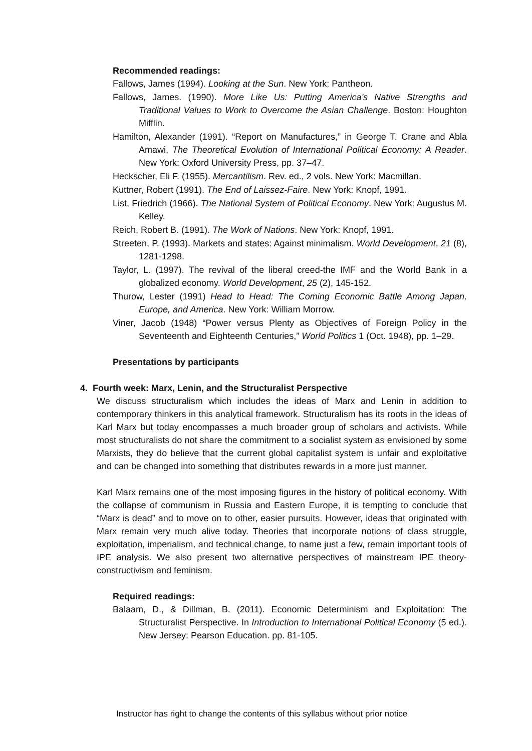Recommended readings:
Fallows, James (1994). Looking at the Sun. New York: Pantheon.
Fallows, James. (1990). More Like Us: Putting America’s Native Strengths and Traditional Values to Work to Overcome the Asian Challenge. Boston: Houghton Mifflin.
Hamilton, Alexander (1991). “Report on Manufactures,” in George T. Crane and Abla Amawi, The Theoretical Evolution of International Political Economy: A Reader. New York: Oxford University Press, pp. 37–47.
Heckscher, Eli F. (1955). Mercantilism. Rev. ed., 2 vols. New York: Macmillan.
Kuttner, Robert (1991). The End of Laissez-Faire. New York: Knopf, 1991.
List, Friedrich (1966). The National System of Political Economy. New York: Augustus M. Kelley.
Reich, Robert B. (1991). The Work of Nations. New York: Knopf, 1991.
Streeten, P. (1993). Markets and states: Against minimalism. World Development, 21 (8), 1281-1298.
Taylor, L. (1997). The revival of the liberal creed-the IMF and the World Bank in a globalized economy. World Development, 25 (2), 145-152.
Thurow, Lester (1991) Head to Head: The Coming Economic Battle Among Japan, Europe, and America. New York: William Morrow.
Viner, Jacob (1948) “Power versus Plenty as Objectives of Foreign Policy in the Seventeenth and Eighteenth Centuries,” World Politics 1 (Oct. 1948), pp. 1–29.
Presentations by participants
4. Fourth week: Marx, Lenin, and the Structuralist Perspective
We discuss structuralism which includes the ideas of Marx and Lenin in addition to contemporary thinkers in this analytical framework. Structuralism has its roots in the ideas of Karl Marx but today encompasses a much broader group of scholars and activists. While most structuralists do not share the commitment to a socialist system as envisioned by some Marxists, they do believe that the current global capitalist system is unfair and exploitative and can be changed into something that distributes rewards in a more just manner.
Karl Marx remains one of the most imposing figures in the history of political economy. With the collapse of communism in Russia and Eastern Europe, it is tempting to conclude that “Marx is dead” and to move on to other, easier pursuits. However, ideas that originated with Marx remain very much alive today. Theories that incorporate notions of class struggle, exploitation, imperialism, and technical change, to name just a few, remain important tools of IPE analysis. We also present two alternative perspectives of mainstream IPE theory-constructivism and feminism.
Required readings:
Balaam, D., & Dillman, B. (2011). Economic Determinism and Exploitation: The Structuralist Perspective. In Introduction to International Political Economy (5 ed.). New Jersey: Pearson Education. pp. 81-105.
Instructor has right to change the contents of this syllabus without prior notice